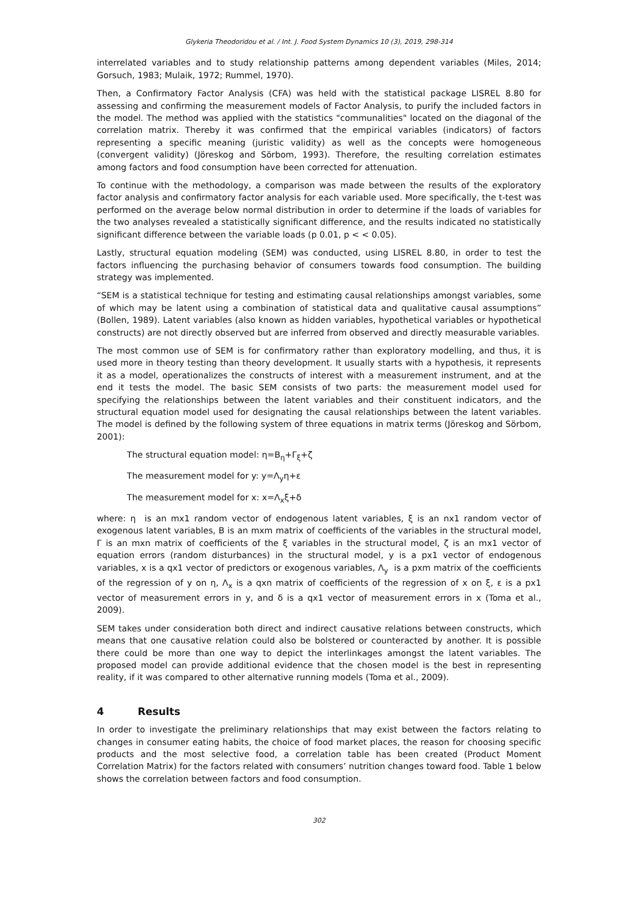Glykeria Theodoridou et al. / Int. J. Food System Dynamics 10 (3), 2019, 298-314
interrelated variables and to study relationship patterns among dependent variables (Miles, 2014; Gorsuch, 1983; Mulaik, 1972; Rummel, 1970).
Then, a Confirmatory Factor Analysis (CFA) was held with the statistical package LISREL 8.80 for assessing and confirming the measurement models of Factor Analysis, to purify the included factors in the model. The method was applied with the statistics "communalities" located on the diagonal of the correlation matrix. Thereby it was confirmed that the empirical variables (indicators) of factors representing a specific meaning (juristic validity) as well as the concepts were homogeneous (convergent validity) (Jöreskog and Sörbom, 1993). Therefore, the resulting correlation estimates among factors and food consumption have been corrected for attenuation.
To continue with the methodology, a comparison was made between the results of the exploratory factor analysis and confirmatory factor analysis for each variable used. More specifically, the t-test was performed on the average below normal distribution in order to determine if the loads of variables for the two analyses revealed a statistically significant difference, and the results indicated no statistically significant difference between the variable loads (p 0.01, p < < 0.05).
Lastly, structural equation modeling (SEM) was conducted, using LISREL 8.80, in order to test the factors influencing the purchasing behavior of consumers towards food consumption. The building strategy was implemented.
“SEM is a statistical technique for testing and estimating causal relationships amongst variables, some of which may be latent using a combination of statistical data and qualitative causal assumptions” (Bollen, 1989). Latent variables (also known as hidden variables, hypothetical variables or hypothetical constructs) are not directly observed but are inferred from observed and directly measurable variables.
The most common use of SEM is for confirmatory rather than exploratory modelling, and thus, it is used more in theory testing than theory development. It usually starts with a hypothesis, it represents it as a model, operationalizes the constructs of interest with a measurement instrument, and at the end it tests the model. The basic SEM consists of two parts: the measurement model used for specifying the relationships between the latent variables and their constituent indicators, and the structural equation model used for designating the causal relationships between the latent variables. The model is defined by the following system of three equations in matrix terms (Jöreskog and Sörbom, 2001):
The structural equation model: η=B<sub>η</sub>+Γ<sub>ξ</sub>+ζ
The measurement model for y: y=Λ<sub>y</sub>η+ε
The measurement model for x: x=Λ<sub>x</sub>ξ+δ
where: η is an mx1 random vector of endogenous latent variables, ξ is an nx1 random vector of exogenous latent variables, B is an mxm matrix of coefficients of the variables in the structural model, Γ is an mxn matrix of coefficients of the ξ variables in the structural model, ζ is an mx1 vector of equation errors (random disturbances) in the structural model, y is a px1 vector of endogenous variables, x is a qx1 vector of predictors or exogenous variables, Λ<sub>y</sub> is a pxm matrix of the coefficients of the regression of y on η, Λ<sub>x</sub> is a qxn matrix of coefficients of the regression of x on ξ, ε is a px1 vector of measurement errors in y, and δ is a qx1 vector of measurement errors in x (Toma et al., 2009).
SEM takes under consideration both direct and indirect causative relations between constructs, which means that one causative relation could also be bolstered or counteracted by another. It is possible there could be more than one way to depict the interlinkages amongst the latent variables. The proposed model can provide additional evidence that the chosen model is the best in representing reality, if it was compared to other alternative running models (Toma et al., 2009).
4 Results
In order to investigate the preliminary relationships that may exist between the factors relating to changes in consumer eating habits, the choice of food market places, the reason for choosing specific products and the most selective food, a correlation table has been created (Product Moment Correlation Matrix) for the factors related with consumers’ nutrition changes toward food. Table 1 below shows the correlation between factors and food consumption.
302